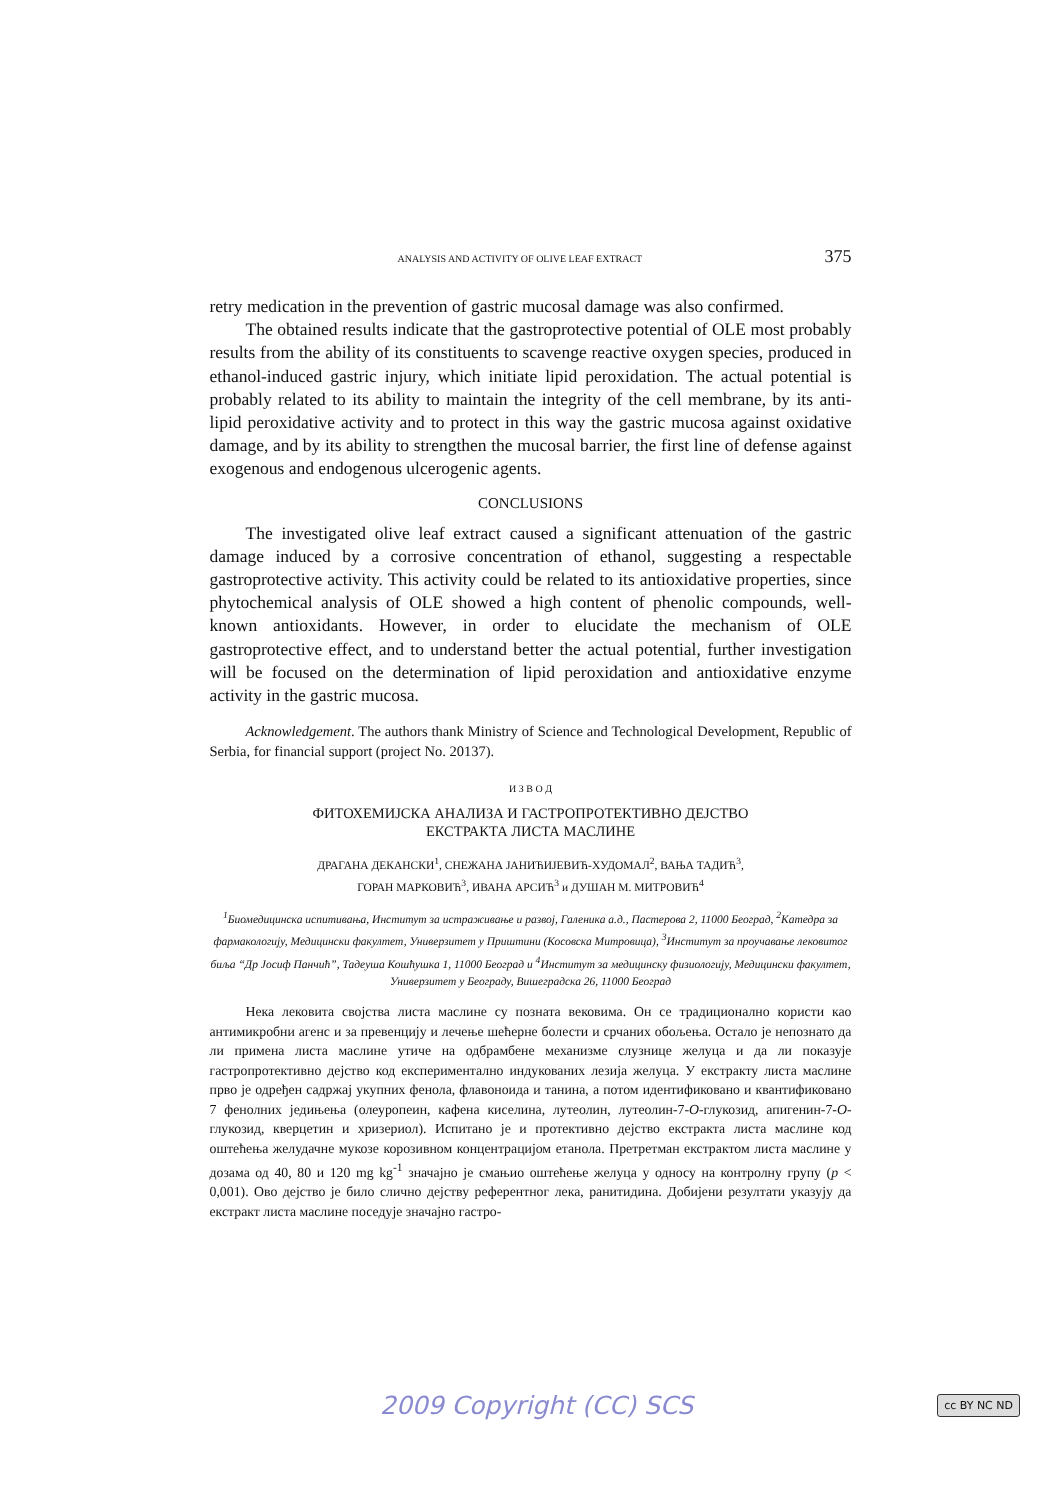ANALYSIS AND ACTIVITY OF OLIVE LEAF EXTRACT 375
retry medication in the prevention of gastric mucosal damage was also confirmed.
The obtained results indicate that the gastroprotective potential of OLE most probably results from the ability of its constituents to scavenge reactive oxygen species, produced in ethanol-induced gastric injury, which initiate lipid peroxidation. The actual potential is probably related to its ability to maintain the integrity of the cell membrane, by its anti-lipid peroxidative activity and to protect in this way the gastric mucosa against oxidative damage, and by its ability to strengthen the mucosal barrier, the first line of defense against exogenous and endogenous ulcerogenic agents.
CONCLUSIONS
The investigated olive leaf extract caused a significant attenuation of the gastric damage induced by a corrosive concentration of ethanol, suggesting a respectable gastroprotective activity. This activity could be related to its antioxidative properties, since phytochemical analysis of OLE showed a high content of phenolic compounds, well-known antioxidants. However, in order to elucidate the mechanism of OLE gastroprotective effect, and to understand better the actual potential, further investigation will be focused on the determination of lipid peroxidation and antioxidative enzyme activity in the gastric mucosa.
Acknowledgement. The authors thank Ministry of Science and Technological Development, Republic of Serbia, for financial support (project No. 20137).
И З В О Д
ФИТОХЕМИЈСКА АНАЛИЗА И ГАСТРОПРОТЕКТИВНО ДЕЈСТВО
ЕКСТРАКТА ЛИСТА МАСЛИНЕ
ДРАГАНА ДЕКАНСКИ<sup>1</sup>, СНЕЖАНА ЈАНИЋИЈЕВИЋ-ХУДОМАЛ<sup>2</sup>, ВАЊА ТАДИЋ<sup>3</sup>,
ГОРАН МАРКОВИЋ<sup>3</sup>, ИВАНА АРСИЋ<sup>3</sup> и ДУШАН М. МИТРОВИЋ<sup>4</sup>
<sup>1</sup> Биомедицинска испитивања, Институт за истраживање и развој, Галеника а.д., Пастерова 2, 11000 Београд, <sup>2</sup>Катедра за фармакологију, Медицински факултет, Универзитет у Приштини (Косовска Митровица), <sup>3</sup>Институт за проучавање лековитог биља “Др Јосиф Панчић”, Тадеуша Кошћушка 1, 11000 Београд и <sup>4</sup>Институт за медицинску физиологију, Медицински факултет, Универзитет у Београду, Вишеградска 26, 11000 Београд
Нека лековита својства листа маслине су позната вековима. Он се традиционално користи као антимикробни агенс и за превенцију и лечење шећерне болести и срчаних обољења. Остало је непознато да ли примена листа маслине утиче на одбрамбене механизме слузнице желуца и да ли показује гастропротективно дејство код експериментално индукованих лезија желуца. У екстракту листа маслине прво је одређен садржај укупних фенола, флавоноида и танина, а потом идентификовано и квантификовано 7 фенолних једињења (олеуропеин, кафена киселина, лутеолин, лутеолин-7-O-глукозид, апигенин-7-O-глукозид, кверцетин и хризериол). Испитано је и протективно дејство екстракта листа маслине код оштећења желудачне мукозе корозивном концентрацијом етанола. Претретман екстрактом листа маслине у дозама од 40, 80 и 120 mg kg<sup>-1</sup> значајно је смањио оштећење желуца у односу на контролну групу (p < 0,001). Ово дејство је било слично дејству референтног лека, ранитидина. Добијени резултати указују да екстракт листа маслине поседује значајно гастро-
2009 Copyright (CC) SCS cc BY NC ND